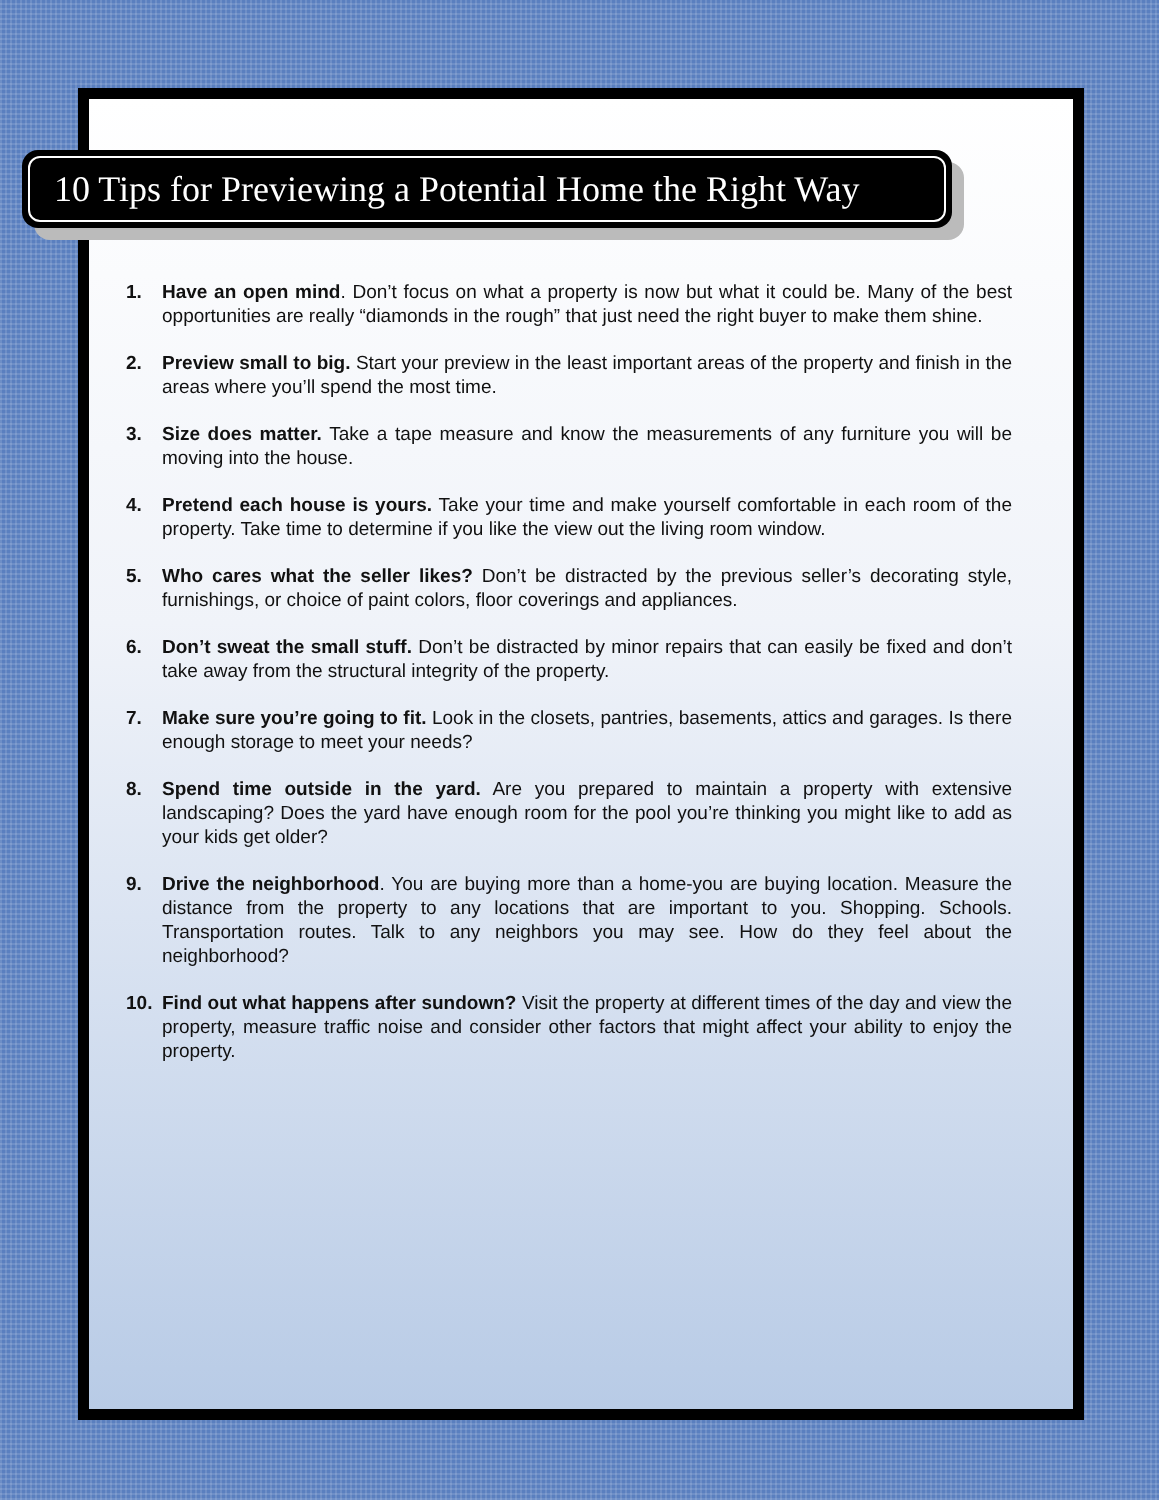10 Tips for Previewing a Potential Home the Right Way
1. Have an open mind. Don’t focus on what a property is now but what it could be. Many of the best opportunities are really “diamonds in the rough” that just need the right buyer to make them shine.
2. Preview small to big. Start your preview in the least important areas of the property and finish in the areas where you’ll spend the most time.
3. Size does matter. Take a tape measure and know the measurements of any furniture you will be moving into the house.
4. Pretend each house is yours. Take your time and make yourself comfortable in each room of the property. Take time to determine if you like the view out the living room window.
5. Who cares what the seller likes? Don’t be distracted by the previous seller’s decorating style, furnishings, or choice of paint colors, floor coverings and appliances.
6. Don’t sweat the small stuff. Don’t be distracted by minor repairs that can easily be fixed and don’t take away from the structural integrity of the property.
7. Make sure you’re going to fit. Look in the closets, pantries, basements, attics and garages. Is there enough storage to meet your needs?
8. Spend time outside in the yard. Are you prepared to maintain a property with extensive landscaping? Does the yard have enough room for the pool you’re thinking you might like to add as your kids get older?
9. Drive the neighborhood. You are buying more than a home-you are buying location. Measure the distance from the property to any locations that are important to you. Shopping. Schools. Transportation routes. Talk to any neighbors you may see. How do they feel about the neighborhood?
10. Find out what happens after sundown? Visit the property at different times of the day and view the property, measure traffic noise and consider other factors that might affect your ability to enjoy the property.